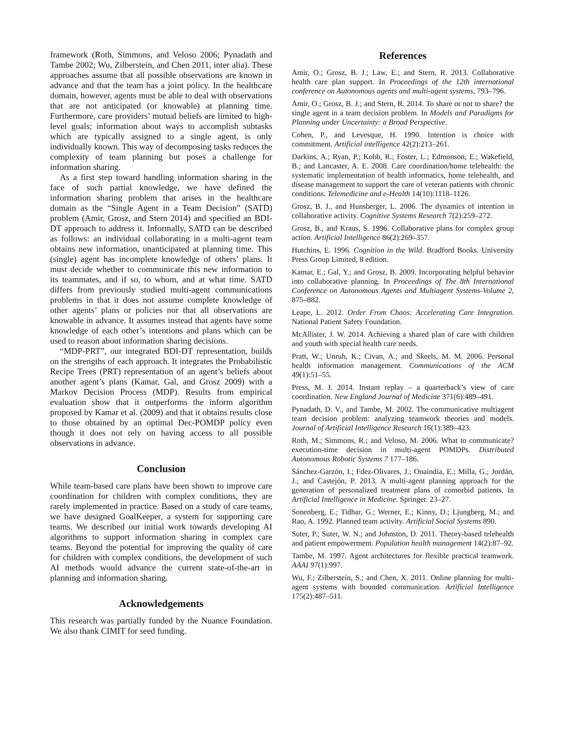framework (Roth, Simmons, and Veloso 2006; Pynadath and Tambe 2002; Wu, Zilberstein, and Chen 2011, inter alia). These approaches assume that all possible observations are known in advance and that the team has a joint policy. In the healthcare domain, however, agents must be able to deal with observations that are not anticipated (or knowable) at planning time. Furthermore, care providers’ mutual beliefs are limited to high-level goals; information about ways to accomplish subtasks which are typically assigned to a single agent, is only individually known. This way of decomposing tasks reduces the complexity of team planning but poses a challenge for information sharing.
As a first step toward handling information sharing in the face of such partial knowledge, we have defined the information sharing problem that arises in the healthcare domain as the “Single Agent in a Team Decision” (SATD) problem (Amir, Grosz, and Stern 2014) and specified an BDI-DT approach to address it. Informally, SATD can be described as follows: an individual collaborating in a multi-agent team obtains new information, unanticipated at planning time. This (single) agent has incomplete knowledge of others’ plans. It must decide whether to communicate this new information to its teammates, and if so, to whom, and at what time. SATD differs from previously studied multi-agent communications problems in that it does not assume complete knowledge of other agents’ plans or policies nor that all observations are knowable in advance. It assumes instead that agents have some knowledge of each other’s intentions and plans which can be used to reason about information sharing decisions.
“MDP-PRT”, our integrated BDI-DT representation, builds on the strengths of each approach. It integrates the Probabilistic Recipe Trees (PRT) representation of an agent’s beliefs about another agent’s plans (Kamar, Gal, and Grosz 2009) with a Markov Decision Process (MDP). Results from empirical evaluation show that it outperforms the inform algorithm proposed by Kamar et al. (2009) and that it obtains results close to those obtained by an optimal Dec-POMDP policy even though it does not rely on having access to all possible observations in advance.
Conclusion
While team-based care plans have been shown to improve care coordination for children with complex conditions, they are rarely implemented in practice. Based on a study of care teams, we have designed GoalKeeper, a system for supporting care teams. We described our initial work towards developing AI algorithms to support information sharing in complex care teams. Beyond the potential for improving the quality of care for children with complex conditions, the development of such AI methods would advance the current state-of-the-art in planning and information sharing.
Acknowledgements
This research was partially funded by the Nuance Foundation. We also thank CIMIT for seed funding.
References
Amir, O.; Grosz, B. J.; Law, E.; and Stern, R. 2013. Collaborative health care plan support. In Proceedings of the 12th international conference on Autonomous agents and multi-agent systems, 793–796.
Amir, O.; Grosz, B. J.; and Stern, R. 2014. To share or not to share? the single agent in a team decision problem. In Models and Paradigms for Planning under Uncertainty: a Broad Perspective.
Cohen, P., and Levesque, H. 1990. Intention is choice with commitment. Artificial intelligence 42(2):213–261.
Darkins, A.; Ryan, P.; Kobb, R.; Foster, L.; Edmonson, E.; Wakefield, B.; and Lancaster, A. E. 2008. Care coordination/home telehealth: the systematic implementation of health informatics, home telehealth, and disease management to support the care of veteran patients with chronic conditions. Telemedicine and e-Health 14(10):1118–1126.
Grosz, B. J., and Hunsberger, L. 2006. The dynamics of intention in collaborative activity. Cognitive Systems Research 7(2):259–272.
Grosz, B., and Kraus, S. 1996. Collaborative plans for complex group action. Artificial Intelligence 86(2):269–357.
Hutchins, E. 1996. Cognition in the Wild. Bradford Books. University Press Group Limited, 8 edition.
Kamar, E.; Gal, Y.; and Grosz, B. 2009. Incorporating helpful behavior into collaborative planning. In Proceedings of The 8th International Conference on Autonomous Agents and Multiagent Systems-Volume 2, 875–882.
Leape, L. 2012. Order From Chaos: Accelerating Care Integration. National Patient Safety Foundation.
McAllister, J. W. 2014. Achieving a shared plan of care with children and youth with special health care needs.
Pratt, W.; Unruh, K.; Civan, A.; and Skeels, M. M. 2006. Personal health information management. Communications of the ACM 49(1):51–55.
Press, M. J. 2014. Instant replay – a quarterback’s view of care coordination. New England Journal of Medicine 371(6):489–491.
Pynadath, D. V., and Tambe, M. 2002. The communicative multiagent team decision problem: analyzing teamwork theories and models. Journal of Artificial Intelligence Research 16(1):389–423.
Roth, M.; Simmons, R.; and Veloso, M. 2006. What to communicate? execution-time decision in multi-agent POMDPs. Distributed Autonomous Robotic Systems 7 177–186.
Sánchez-Garzón, I.; Fdez-Olivares, J.; Onaindía, E.; Milla, G.; Jordán, J.; and Castejón, P. 2013. A multi-agent planning approach for the generation of personalized treatment plans of comorbid patients. In Artificial Intelligence in Medicine. Springer. 23–27.
Sonenberg, E.; Tidhar, G.; Werner, E.; Kinny, D.; Ljungberg, M.; and Rao, A. 1992. Planned team activity. Artificial Social Systems 890.
Suter, P.; Suter, W. N.; and Johnston, D. 2011. Theory-based telehealth and patient empowerment. Population health management 14(2):87–92.
Tambe, M. 1997. Agent architectures for flexible practical teamwork. AAAI 97(1):997.
Wu, F.; Zilberstein, S.; and Chen, X. 2011. Online planning for multi-agent systems with bounded communication. Artificial Intelligence 175(2):487–511.